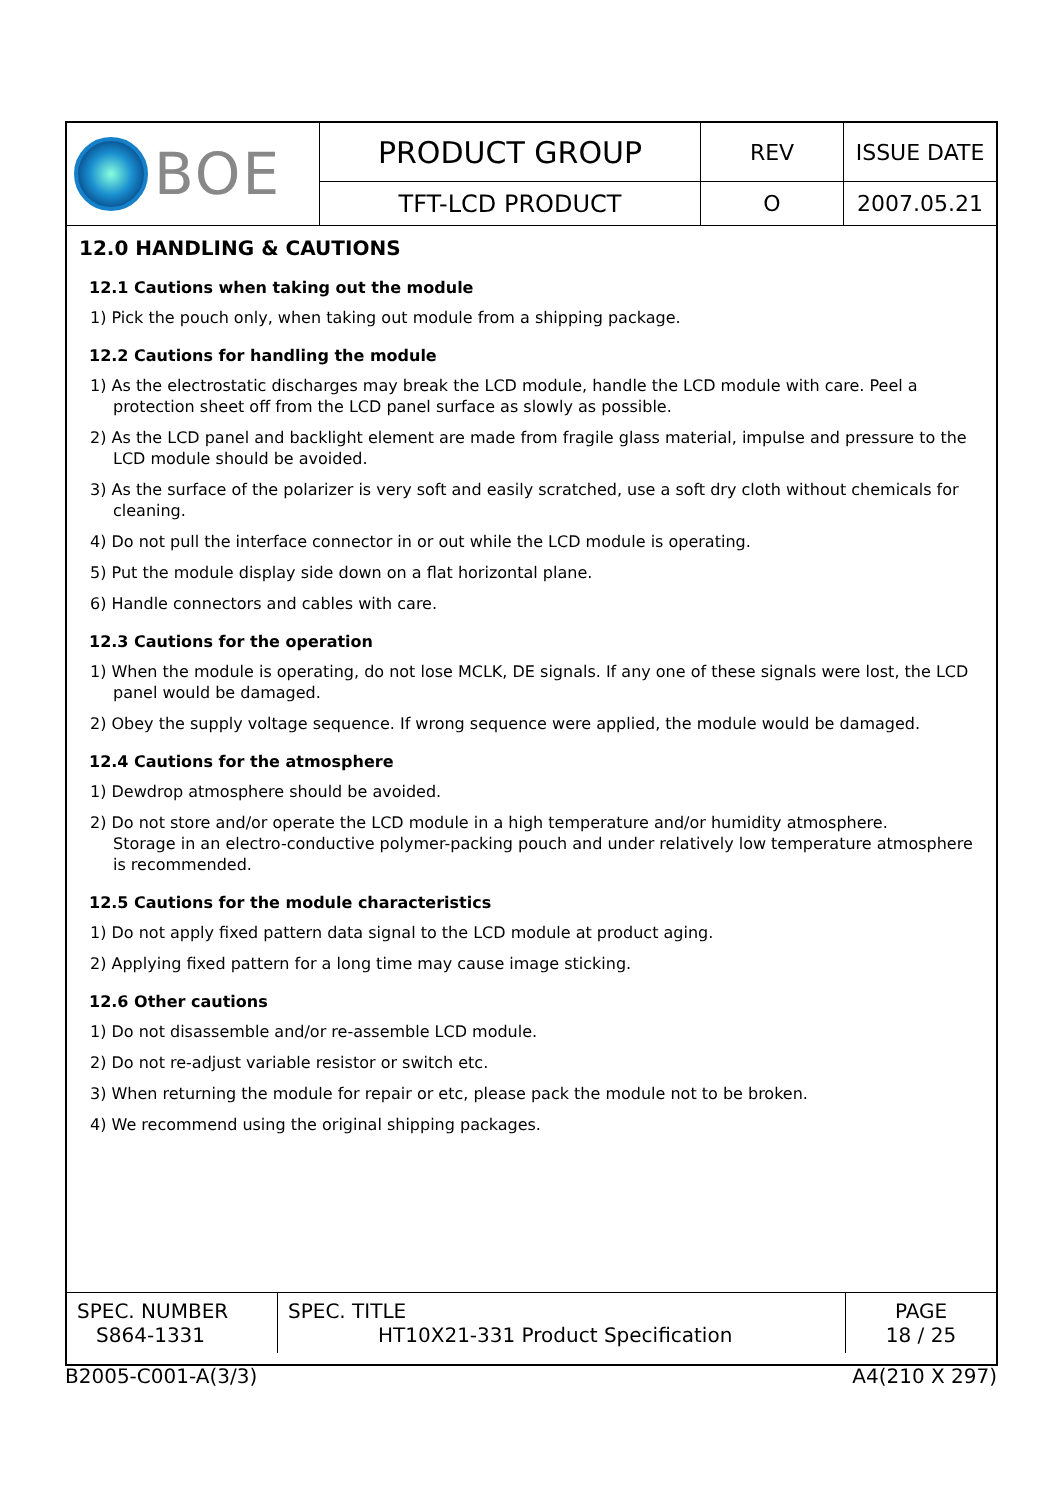| BOE | PRODUCT GROUP | REV | ISSUE DATE |
| | TFT-LCD PRODUCT | O | 2007.05.21 |
12.0 HANDLING & CAUTIONS
12.1 Cautions when taking out the module
1) Pick the pouch only, when taking out module from a shipping package.
12.2 Cautions for handling the module
1) As the electrostatic discharges may break the LCD module, handle the LCD module with care. Peel a protection sheet off from the LCD panel surface as slowly as possible.
2) As the LCD panel and backlight element are made from fragile glass material, impulse and pressure to the LCD module should be avoided.
3) As the surface of the polarizer is very soft and easily scratched, use a soft dry cloth without chemicals for cleaning.
4) Do not pull the interface connector in or out while the LCD module is operating.
5) Put the module display side down on a flat horizontal plane.
6) Handle connectors and cables with care.
12.3 Cautions for the operation
1) When the module is operating, do not lose MCLK, DE signals. If any one of these signals were lost, the LCD panel would be damaged.
2) Obey the supply voltage sequence. If wrong sequence were applied, the module would be damaged.
12.4 Cautions for the atmosphere
1) Dewdrop atmosphere should be avoided.
2) Do not store and/or operate the LCD module in a high temperature and/or humidity atmosphere.
Storage in an electro-conductive polymer-packing pouch and under relatively low temperature atmosphere is recommended.
12.5 Cautions for the module characteristics
1) Do not apply fixed pattern data signal to the LCD module at product aging.
2) Applying fixed pattern for a long time may cause image sticking.
12.6 Other cautions
1) Do not disassemble and/or re-assemble LCD module.
2) Do not re-adjust variable resistor or switch etc.
3) When returning the module for repair or etc, please pack the module not to be broken.
4) We recommend using the original shipping packages.
| SPEC. NUMBER S864-1331 | SPEC. TITLE HT10X21-331 Product Specification | PAGE 18 / 25 |
B2005-C001-A(3/3) A4(210 X 297)